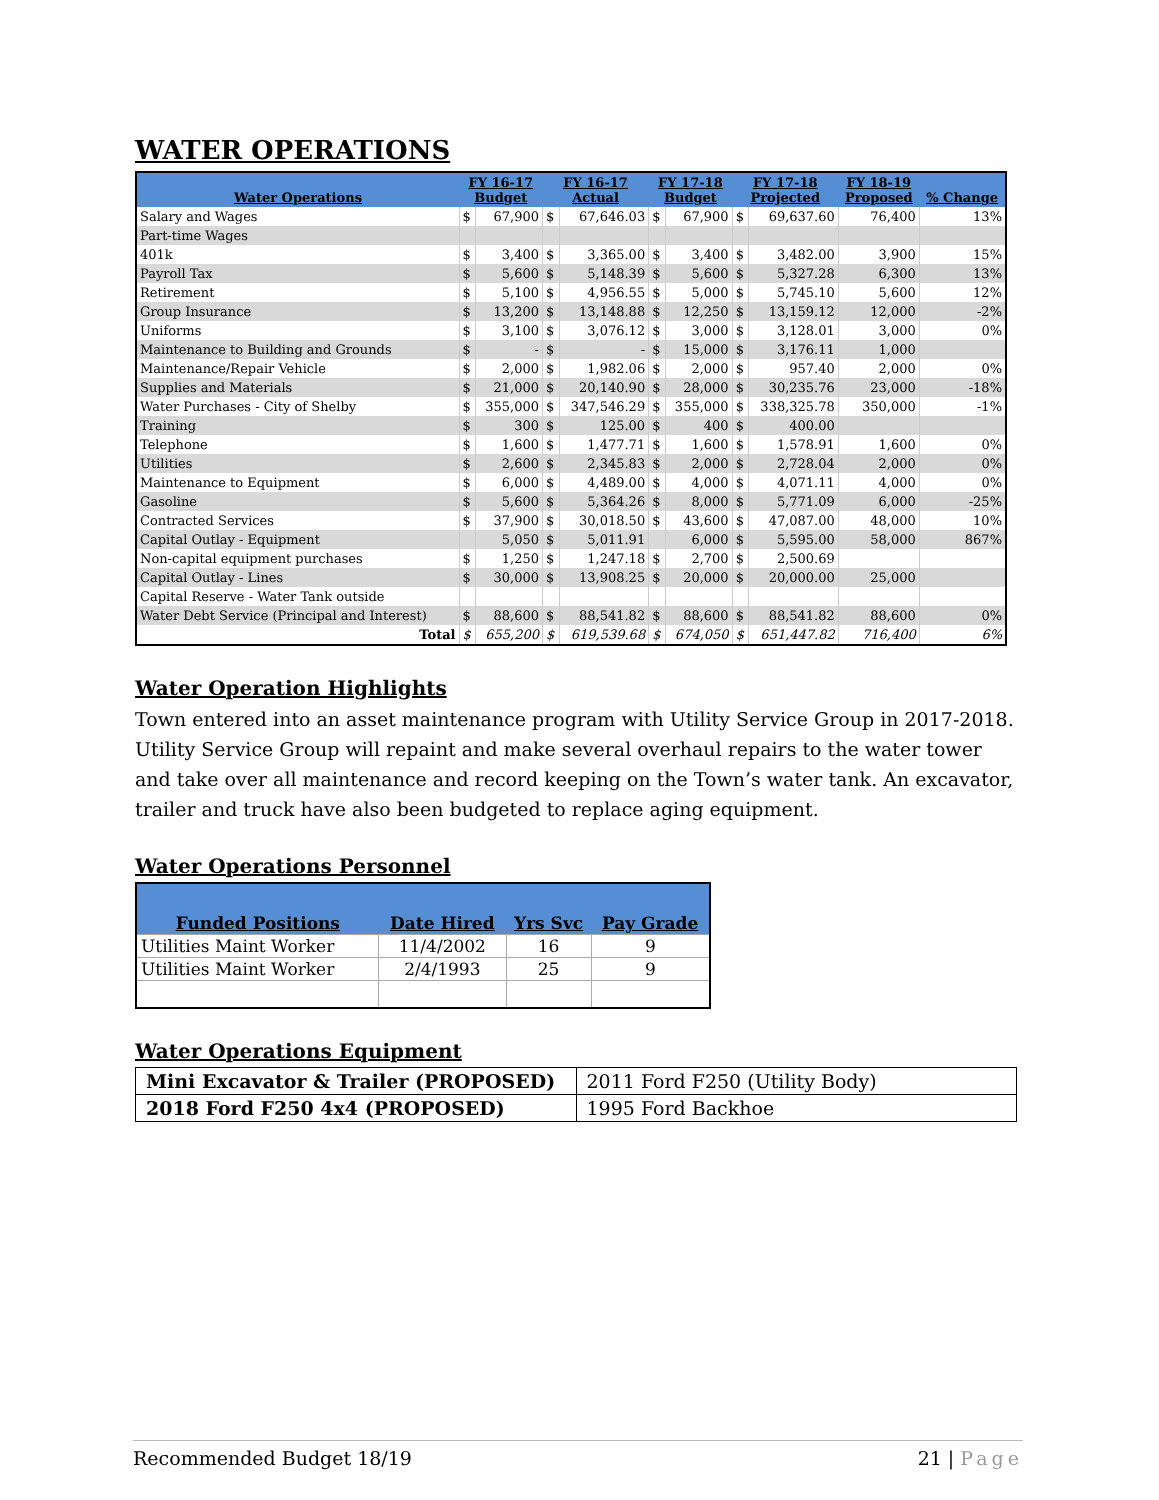WATER OPERATIONS
| Water Operations | FY 16-17 Budget | | FY 16-17 Actual | | FY 17-18 Budget | | FY 17-18 Projected | | FY 18-19 Proposed | % Change |
| --- | --- | --- | --- | --- | --- | --- | --- | --- | --- | --- |
| Salary and Wages | $ | 67,900 | $ | 67,646.03 | $ | 67,900 | $ | 69,637.60 | 76,400 | 13% |
| Part-time Wages | | | | | | | | | | |
| 401k | $ | 3,400 | $ | 3,365.00 | $ | 3,400 | $ | 3,482.00 | 3,900 | 15% |
| Payroll Tax | $ | 5,600 | $ | 5,148.39 | $ | 5,600 | $ | 5,327.28 | 6,300 | 13% |
| Retirement | $ | 5,100 | $ | 4,956.55 | $ | 5,000 | $ | 5,745.10 | 5,600 | 12% |
| Group Insurance | $ | 13,200 | $ | 13,148.88 | $ | 12,250 | $ | 13,159.12 | 12,000 | -2% |
| Uniforms | $ | 3,100 | $ | 3,076.12 | $ | 3,000 | $ | 3,128.01 | 3,000 | 0% |
| Maintenance to Building and Grounds | $ | - | $ | - | $ | 15,000 | $ | 3,176.11 | 1,000 | |
| Maintenance/Repair Vehicle | $ | 2,000 | $ | 1,982.06 | $ | 2,000 | $ | 957.40 | 2,000 | 0% |
| Supplies and Materials | $ | 21,000 | $ | 20,140.90 | $ | 28,000 | $ | 30,235.76 | 23,000 | -18% |
| Water Purchases - City of Shelby | $ | 355,000 | $ | 347,546.29 | $ | 355,000 | $ | 338,325.78 | 350,000 | -1% |
| Training | $ | 300 | $ | 125.00 | $ | 400 | $ | 400.00 | | |
| Telephone | $ | 1,600 | $ | 1,477.71 | $ | 1,600 | $ | 1,578.91 | 1,600 | 0% |
| Utilities | $ | 2,600 | $ | 2,345.83 | $ | 2,000 | $ | 2,728.04 | 2,000 | 0% |
| Maintenance to Equipment | $ | 6,000 | $ | 4,489.00 | $ | 4,000 | $ | 4,071.11 | 4,000 | 0% |
| Gasoline | $ | 5,600 | $ | 5,364.26 | $ | 8,000 | $ | 5,771.09 | 6,000 | -25% |
| Contracted Services | $ | 37,900 | $ | 30,018.50 | $ | 43,600 | $ | 47,087.00 | 48,000 | 10% |
| Capital Outlay - Equipment | | 5,050 | $ | 5,011.91 | | 6,000 | $ | 5,595.00 | 58,000 | 867% |
| Non-capital equipment purchases | $ | 1,250 | $ | 1,247.18 | $ | 2,700 | $ | 2,500.69 | | |
| Capital Outlay - Lines | $ | 30,000 | $ | 13,908.25 | $ | 20,000 | $ | 20,000.00 | 25,000 | |
| Capital Reserve - Water Tank outside | | | | | | | | | | |
| Water Debt Service (Principal and Interest) | $ | 88,600 | $ | 88,541.82 | $ | 88,600 | $ | 88,541.82 | 88,600 | 0% |
| Total | $ | 655,200 | $ | 619,539.68 | $ | 674,050 | $ | 651,447.82 | 716,400 | 6% |
Water Operation Highlights
Town entered into an asset maintenance program with Utility Service Group in 2017-2018. Utility Service Group will repaint and make several overhaul repairs to the water tower and take over all maintenance and record keeping on the Town’s water tank. An excavator, trailer and truck have also been budgeted to replace aging equipment.
Water Operations Personnel
| Funded Positions | Date Hired | Yrs Svc | Pay Grade |
| --- | --- | --- | --- |
| Utilities Maint Worker | 11/4/2002 | 16 | 9 |
| Utilities Maint Worker | 2/4/1993 | 25 | 9 |
Water Operations Equipment
| Mini Excavator & Trailer (PROPOSED) | 2011 Ford F250 (Utility Body) |
| 2018 Ford F250 4x4 (PROPOSED) | 1995 Ford Backhoe |
Recommended Budget 18/19 21 | Page